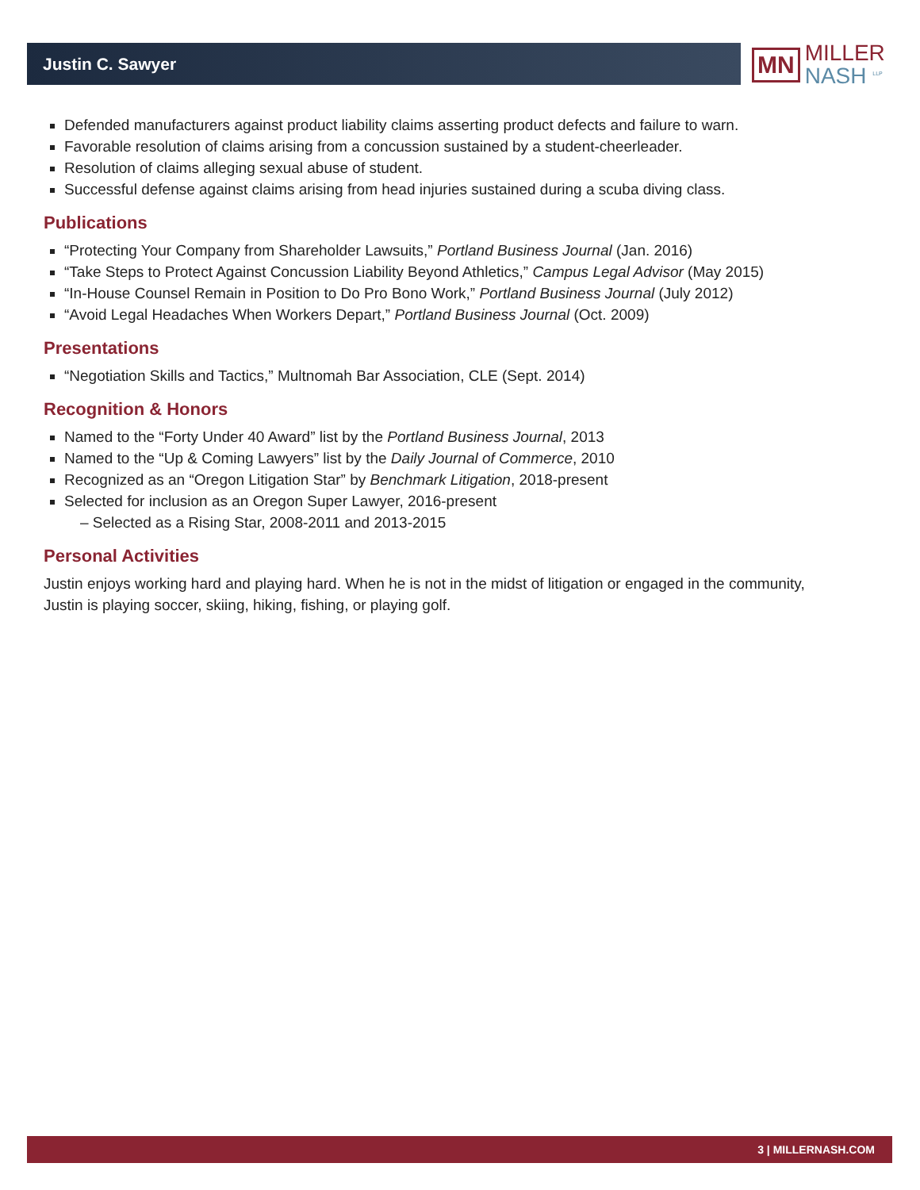Justin C. Sawyer
MN
MILLER
NASH <sup>LLP</sup>
Defended manufacturers against product liability claims asserting product defects and failure to warn.
Favorable resolution of claims arising from a concussion sustained by a student-cheerleader.
Resolution of claims alleging sexual abuse of student.
Successful defense against claims arising from head injuries sustained during a scuba diving class.
Publications
“Protecting Your Company from Shareholder Lawsuits,” Portland Business Journal (Jan. 2016)
“Take Steps to Protect Against Concussion Liability Beyond Athletics,” Campus Legal Advisor (May 2015)
“In-House Counsel Remain in Position to Do Pro Bono Work,” Portland Business Journal (July 2012)
“Avoid Legal Headaches When Workers Depart,” Portland Business Journal (Oct. 2009)
Presentations
“Negotiation Skills and Tactics,” Multnomah Bar Association, CLE (Sept. 2014)
Recognition & Honors
Named to the “Forty Under 40 Award” list by the Portland Business Journal, 2013
Named to the “Up & Coming Lawyers” list by the Daily Journal of Commerce, 2010
Recognized as an “Oregon Litigation Star” by Benchmark Litigation, 2018-present
Selected for inclusion as an Oregon Super Lawyer, 2016-present
– Selected as a Rising Star, 2008-2011 and 2013-2015
Personal Activities
Justin enjoys working hard and playing hard. When he is not in the midst of litigation or engaged in the community, Justin is playing soccer, skiing, hiking, fishing, or playing golf.
3 | MILLERNASH.COM